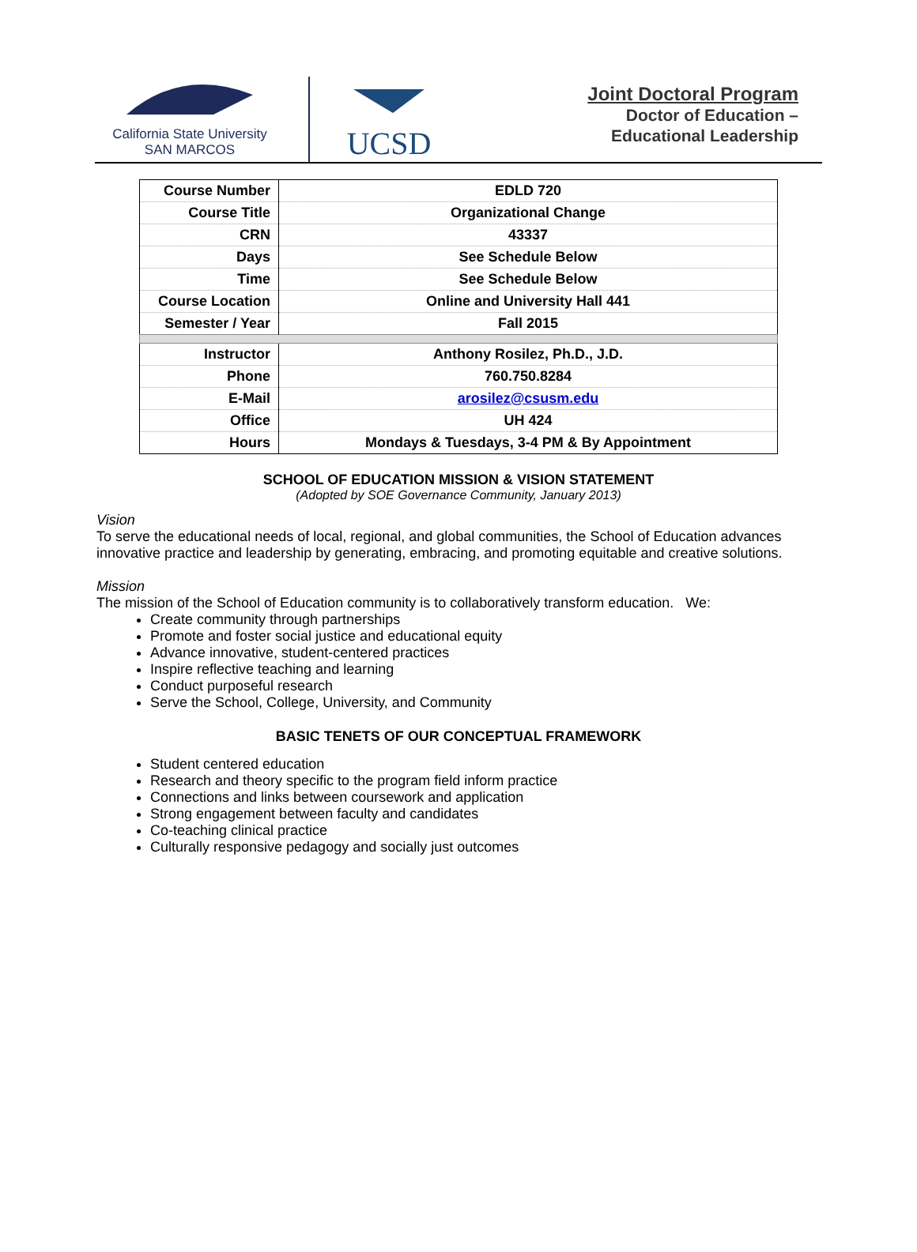California State University
SAN MARCOS
UCSD
Joint Doctoral Program
Doctor of Education –
Educational Leadership
| Course Number | EDLD 720 |
| Course Title | Organizational Change |
| CRN | 43337 |
| Days | See Schedule Below |
| Time | See Schedule Below |
| Course Location | Online and University Hall 441 |
| Semester / Year | Fall 2015 |
| Instructor | Anthony Rosilez, Ph.D., J.D. |
| Phone | 760.750.8284 |
| E-Mail | arosilez@csusm.edu |
| Office | UH 424 |
| Hours | Mondays & Tuesdays, 3-4 PM & By Appointment |
SCHOOL OF EDUCATION MISSION & VISION STATEMENT
(Adopted by SOE Governance Community, January 2013)
Vision
To serve the educational needs of local, regional, and global communities, the School of Education advances innovative practice and leadership by generating, embracing, and promoting equitable and creative solutions.
Mission
The mission of the School of Education community is to collaboratively transform education. We:
Create community through partnerships
Promote and foster social justice and educational equity
Advance innovative, student-centered practices
Inspire reflective teaching and learning
Conduct purposeful research
Serve the School, College, University, and Community
BASIC TENETS OF OUR CONCEPTUAL FRAMEWORK
Student centered education
Research and theory specific to the program field inform practice
Connections and links between coursework and application
Strong engagement between faculty and candidates
Co-teaching clinical practice
Culturally responsive pedagogy and socially just outcomes